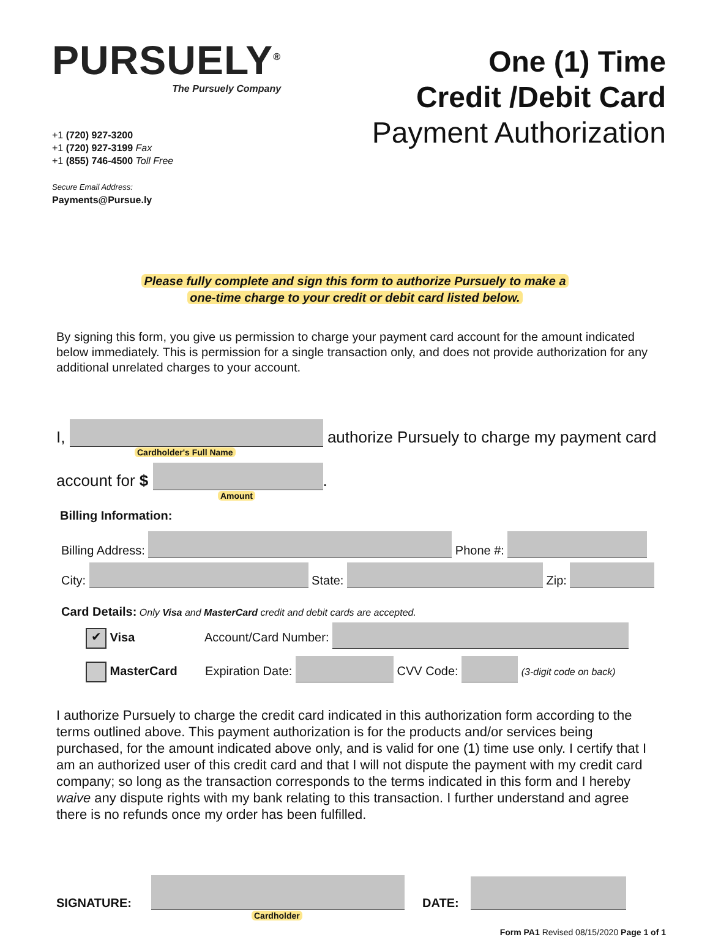PURSUELY<sup>®</sup>
The Pursuely Company
One (1) Time
Credit /Debit Card
Payment Authorization
+1 (720) 927-3200
+1 (720) 927-3199 Fax
+1 (855) 746-4500 Toll Free
Secure Email Address:
Payments@Pursue.ly
Please fully complete and sign this form to authorize Pursuely to make a
one-time charge to your credit or debit card listed below.
By signing this form, you give us permission to charge your payment card account for the amount indicated below immediately. This is permission for a single transaction only, and does not provide authorization for any additional unrelated charges to your account.
I, authorize Pursuely to charge my payment card
Cardholder's Full Name
account for $ .
Amount
Billing Information:
Billing Address: Phone #:
City: State: Zip:
Card Details: Only Visa and MasterCard credit and debit cards are accepted.
✔ Visa Account/Card Number:
MasterCard Expiration Date: CVV Code: (3-digit code on back)
I authorize Pursuely to charge the credit card indicated in this authorization form according to the terms outlined above. This payment authorization is for the products and/or services being purchased, for the amount indicated above only, and is valid for one (1) time use only. I certify that I am an authorized user of this credit card and that I will not dispute the payment with my credit card company; so long as the transaction corresponds to the terms indicated in this form and I hereby waive any dispute rights with my bank relating to this transaction. I further understand and agree there is no refunds once my order has been fulfilled.
SIGNATURE: DATE:
Cardholder
Form PA1 Revised 08/15/2020 Page 1 of 1